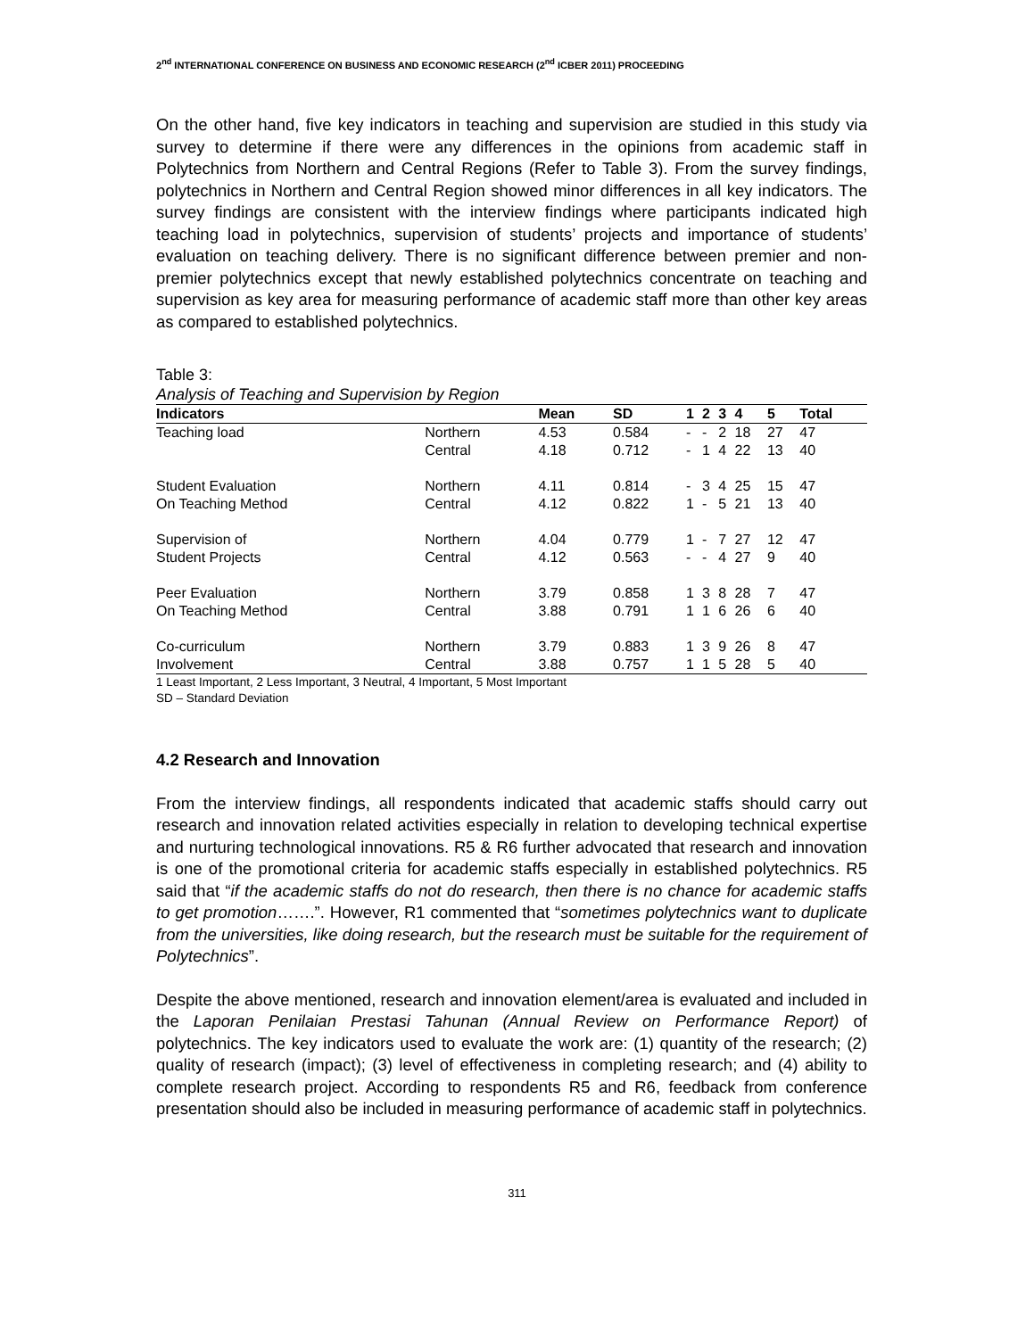2<sup>nd</sup> INTERNATIONAL CONFERENCE ON BUSINESS AND ECONOMIC RESEARCH (2<sup>nd</sup> ICBER 2011) PROCEEDING
On the other hand, five key indicators in teaching and supervision are studied in this study via survey to determine if there were any differences in the opinions from academic staff in Polytechnics from Northern and Central Regions (Refer to Table 3). From the survey findings, polytechnics in Northern and Central Region showed minor differences in all key indicators. The survey findings are consistent with the interview findings where participants indicated high teaching load in polytechnics, supervision of students’ projects and importance of students’ evaluation on teaching delivery. There is no significant difference between premier and non-premier polytechnics except that newly established polytechnics concentrate on teaching and supervision as key area for measuring performance of academic staff more than other key areas as compared to established polytechnics.
Table 3:
Analysis of Teaching and Supervision by Region
| Indicators | | Mean | SD | 1 | 2 | 3 | 4 | 5 | Total |
| --- | --- | --- | --- | --- | --- | --- | --- | --- | --- |
| Teaching load | Northern | 4.53 | 0.584 | - | - | 2 | 18 | 27 | 47 |
| | Central | 4.18 | 0.712 | - | 1 | 4 | 22 | 13 | 40 |
| Student Evaluation | Northern | 4.11 | 0.814 | - | 3 | 4 | 25 | 15 | 47 |
| On Teaching Method | Central | 4.12 | 0.822 | 1 | - | 5 | 21 | 13 | 40 |
| Supervision of | Northern | 4.04 | 0.779 | 1 | - | 7 | 27 | 12 | 47 |
| Student Projects | Central | 4.12 | 0.563 | - | - | 4 | 27 | 9 | 40 |
| Peer Evaluation | Northern | 3.79 | 0.858 | 1 | 3 | 8 | 28 | 7 | 47 |
| On Teaching Method | Central | 3.88 | 0.791 | 1 | 1 | 6 | 26 | 6 | 40 |
| Co-curriculum | Northern | 3.79 | 0.883 | 1 | 3 | 9 | 26 | 8 | 47 |
| Involvement | Central | 3.88 | 0.757 | 1 | 1 | 5 | 28 | 5 | 40 |
1 Least Important, 2 Less Important, 3 Neutral, 4 Important, 5 Most Important
SD – Standard Deviation
4.2 Research and Innovation
From the interview findings, all respondents indicated that academic staffs should carry out research and innovation related activities especially in relation to developing technical expertise and nurturing technological innovations. R5 & R6 further advocated that research and innovation is one of the promotional criteria for academic staffs especially in established polytechnics. R5 said that “if the academic staffs do not do research, then there is no chance for academic staffs to get promotion…….”. However, R1 commented that “sometimes polytechnics want to duplicate from the universities, like doing research, but the research must be suitable for the requirement of Polytechnics”.
Despite the above mentioned, research and innovation element/area is evaluated and included in the Laporan Penilaian Prestasi Tahunan (Annual Review on Performance Report) of polytechnics. The key indicators used to evaluate the work are: (1) quantity of the research; (2) quality of research (impact); (3) level of effectiveness in completing research; and (4) ability to complete research project. According to respondents R5 and R6, feedback from conference presentation should also be included in measuring performance of academic staff in polytechnics.
311